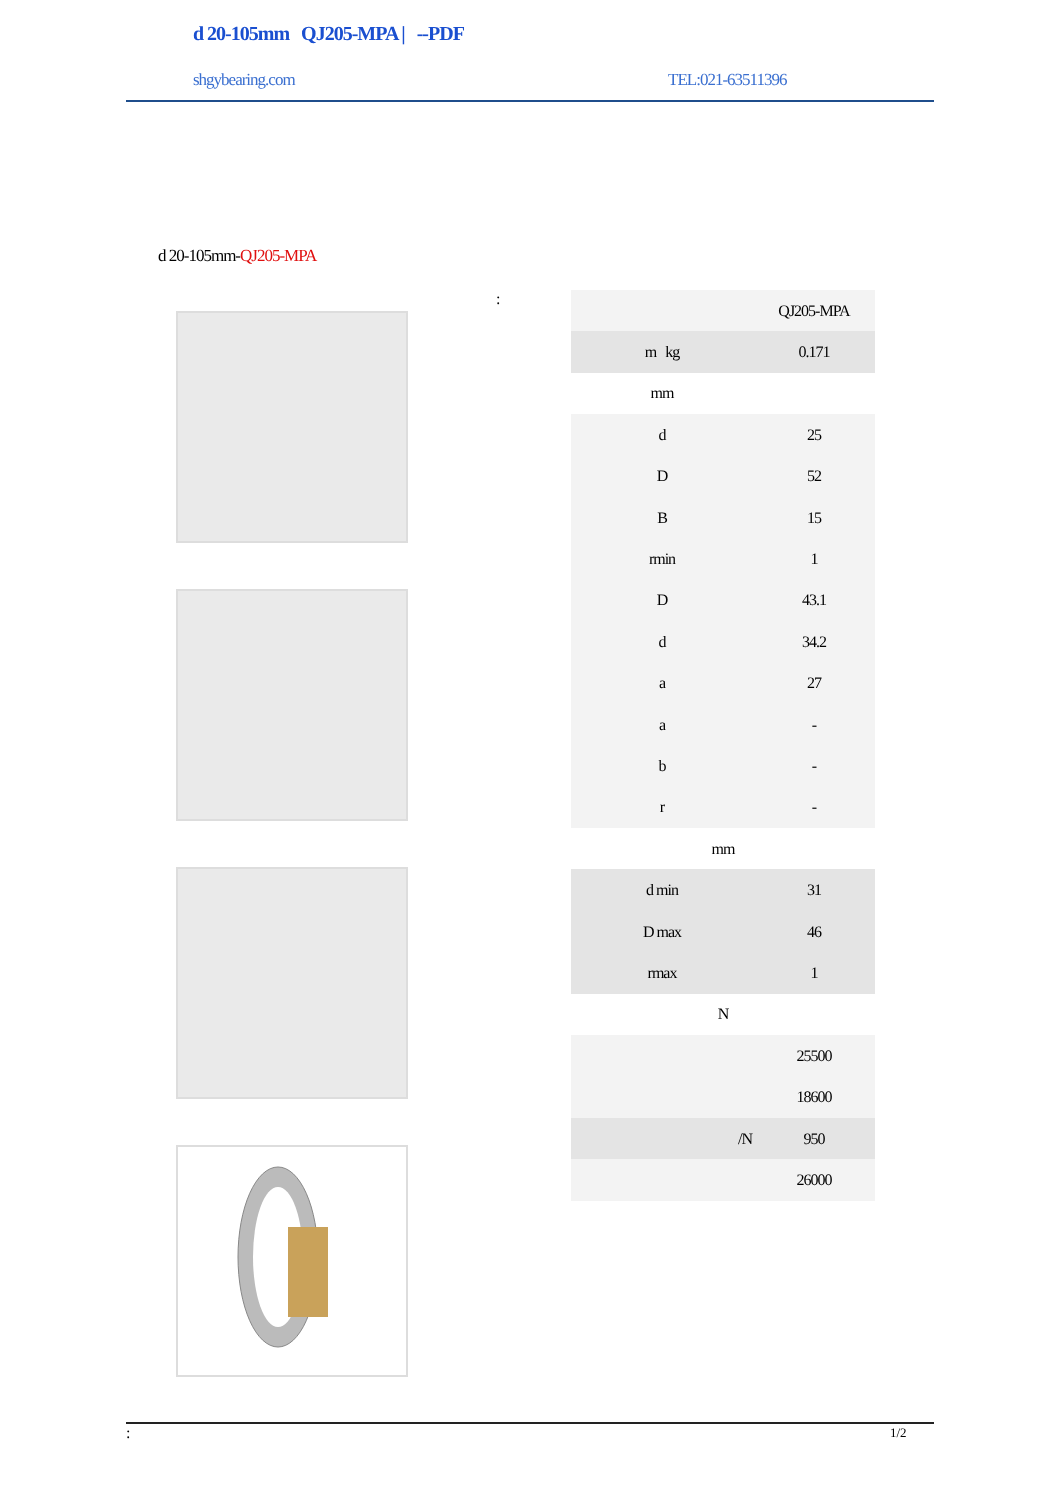d 20-105mm QJ205-MPA | --PDF
shgybearing.com TEL:021-63511396
d 20-105mm-QJ205-MPA
:
| | QJ205-MPA |
| m kg | 0.171 |
| mm | |
| d | 25 |
| D | 52 |
| B | 15 |
| rmin | 1 |
| D | 43.1 |
| d | 34.2 |
| a | 27 |
| a | - |
| b | - |
| r | - |
| mm | |
| d min | 31 |
| D max | 46 |
| rmax | 1 |
| N | |
| | 25500 |
| | 18600 |
| /N | 950 |
| | 26000 |
: 1/2